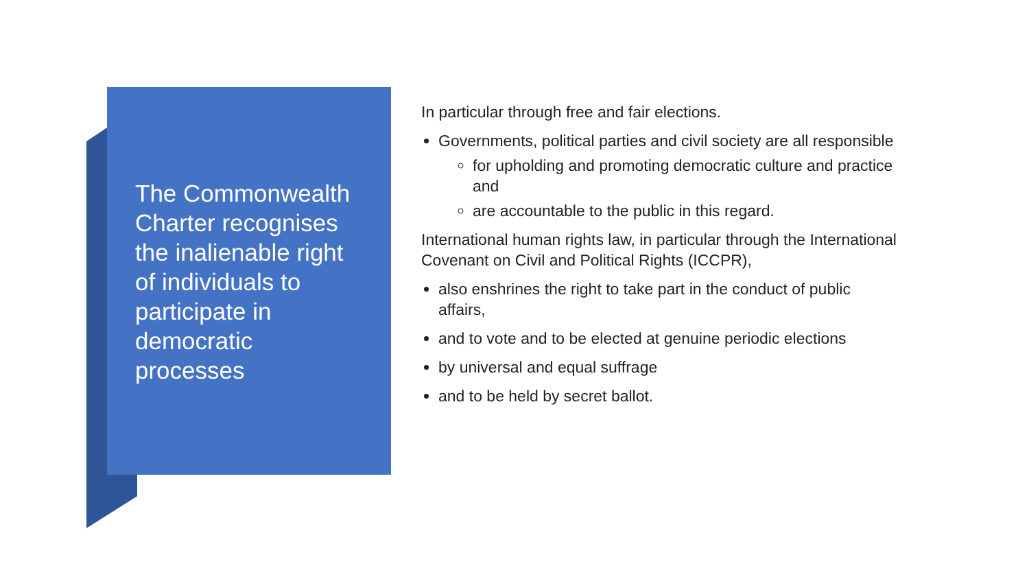The Commonwealth Charter recognises the inalienable right of individuals to participate in democratic processes
In particular through free and fair elections.
Governments, political parties and civil society are all responsible
for upholding and promoting democratic culture and practice and
are accountable to the public in this regard.
International human rights law, in particular through the International Covenant on Civil and Political Rights (ICCPR),
also enshrines the right to take part in the conduct of public affairs,
and to vote and to be elected at genuine periodic elections
by universal and equal suffrage
and to be held by secret ballot.